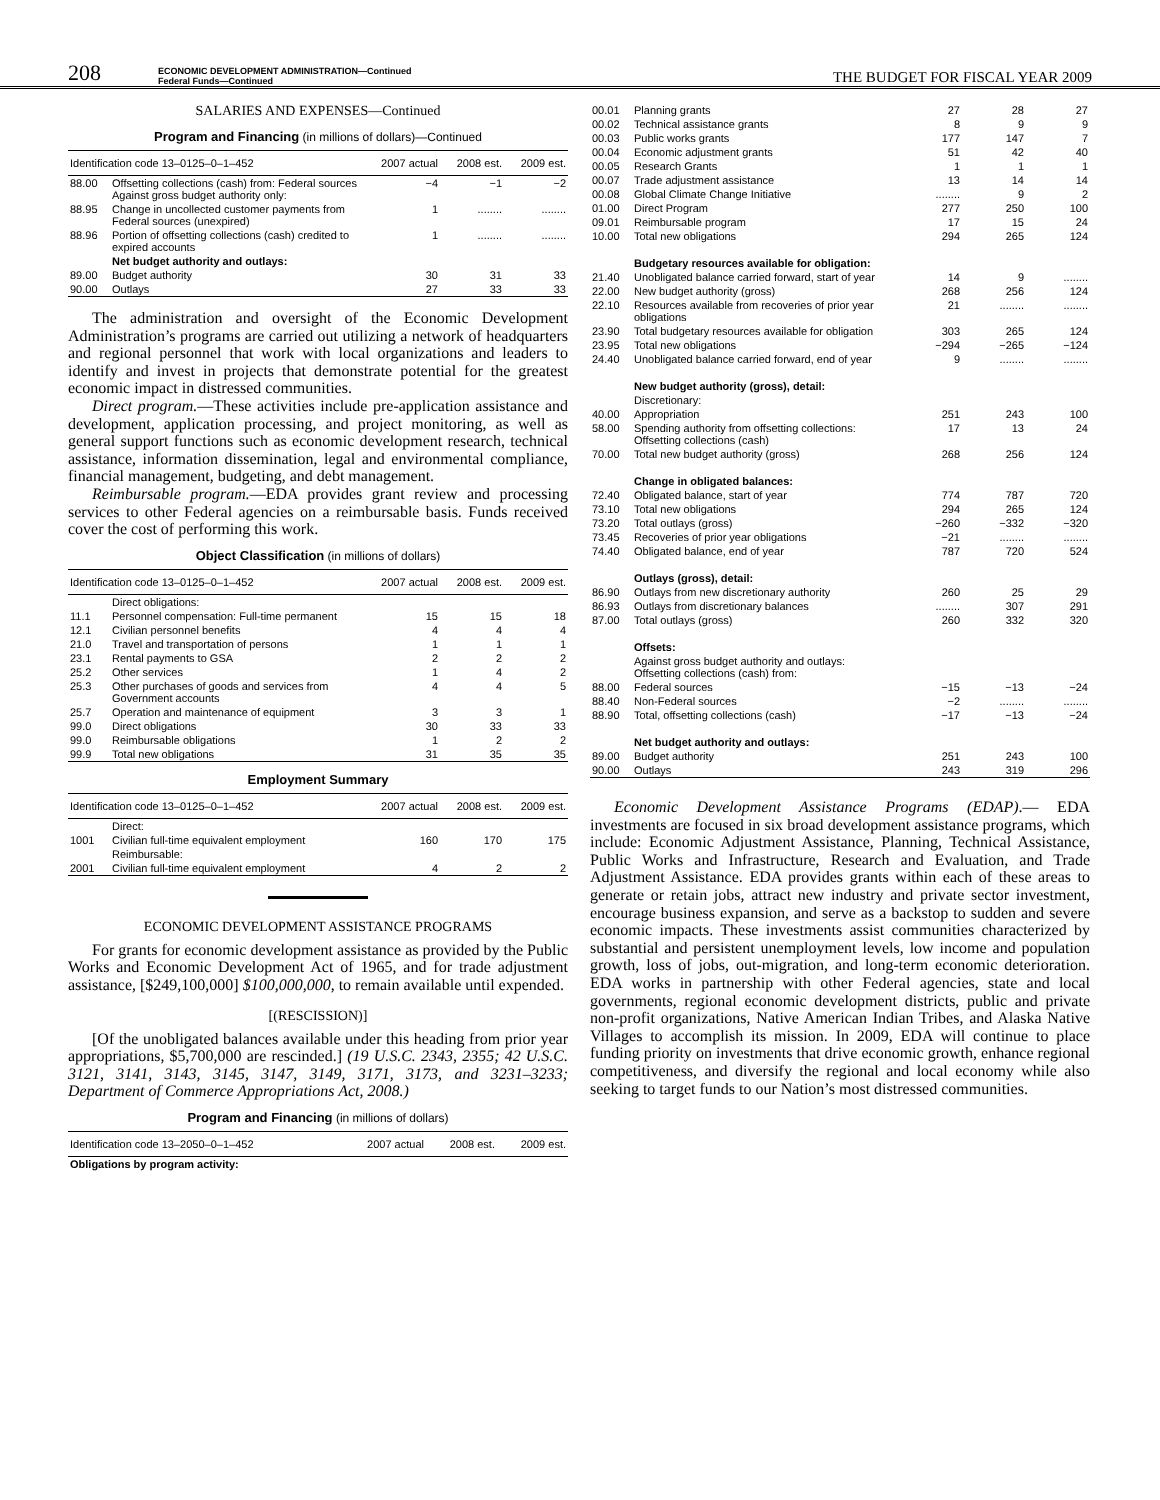208
ECONOMIC DEVELOPMENT ADMINISTRATION—Continued
Federal Funds—Continued
THE BUDGET FOR FISCAL YEAR 2009
SALARIES AND EXPENSES—Continued
Program and Financing (in millions of dollars)—Continued
| Identification code 13–0125–0–1–452 | | 2007 actual | 2008 est. | 2009 est. |
| --- | --- | --- | --- | --- |
| 88.00 | Offsetting collections (cash) from: Federal sources Against gross budget authority only: | −4 | −1 | −2 |
| 88.95 | Change in uncollected customer payments from Federal sources (unexpired) | 1 | ........ | ........ |
| 88.96 | Portion of offsetting collections (cash) credited to expired accounts | 1 | ........ | ........ |
| | Net budget authority and outlays: | | | |
| 89.00 | Budget authority | 30 | 31 | 33 |
| 90.00 | Outlays | 27 | 33 | 33 |
The administration and oversight of the Economic Development Administration’s programs are carried out utilizing a network of headquarters and regional personnel that work with local organizations and leaders to identify and invest in projects that demonstrate potential for the greatest economic impact in distressed communities.
Direct program.—These activities include pre-application assistance and development, application processing, and project monitoring, as well as general support functions such as economic development research, technical assistance, information dissemination, legal and environmental compliance, financial management, budgeting, and debt management.
Reimbursable program.—EDA provides grant review and processing services to other Federal agencies on a reimbursable basis. Funds received cover the cost of performing this work.
Object Classification (in millions of dollars)
| Identification code 13–0125–0–1–452 | | 2007 actual | 2008 est. | 2009 est. |
| --- | --- | --- | --- | --- |
| | Direct obligations: | | | |
| 11.1 | Personnel compensation: Full-time permanent | 15 | 15 | 18 |
| 12.1 | Civilian personnel benefits | 4 | 4 | 4 |
| 21.0 | Travel and transportation of persons | 1 | 1 | 1 |
| 23.1 | Rental payments to GSA | 2 | 2 | 2 |
| 25.2 | Other services | 1 | 4 | 2 |
| 25.3 | Other purchases of goods and services from Government accounts | 4 | 4 | 5 |
| 25.7 | Operation and maintenance of equipment | 3 | 3 | 1 |
| 99.0 | Direct obligations | 30 | 33 | 33 |
| 99.0 | Reimbursable obligations | 1 | 2 | 2 |
| 99.9 | Total new obligations | 31 | 35 | 35 |
Employment Summary
| Identification code 13–0125–0–1–452 | | 2007 actual | 2008 est. | 2009 est. |
| --- | --- | --- | --- | --- |
| | Direct: | | | |
| 1001 | Civilian full-time equivalent employment | 160 | 170 | 175 |
| | Reimbursable: | | | |
| 2001 | Civilian full-time equivalent employment | 4 | 2 | 2 |
ECONOMIC DEVELOPMENT ASSISTANCE PROGRAMS
For grants for economic development assistance as provided by the Public Works and Economic Development Act of 1965, and for trade adjustment assistance, [$249,100,000] $100,000,000, to remain available until expended.
[(RESCISSION)]
[Of the unobligated balances available under this heading from prior year appropriations, $5,700,000 are rescinded.] (19 U.S.C. 2343, 2355; 42 U.S.C. 3121, 3141, 3143, 3145, 3147, 3149, 3171, 3173, and 3231–3233; Department of Commerce Appropriations Act, 2008.)
Program and Financing (in millions of dollars)
| Identification code 13–2050–0–1–452 | 2007 actual | 2008 est. | 2009 est. |
| --- | --- | --- | --- |
| Obligations by program activity: | | | |
| 00.01 | Planning grants | 27 | 28 | 27 |
| 00.02 | Technical assistance grants | 8 | 9 | 9 |
| 00.03 | Public works grants | 177 | 147 | 7 |
| 00.04 | Economic adjustment grants | 51 | 42 | 40 |
| 00.05 | Research Grants | 1 | 1 | 1 |
| 00.07 | Trade adjustment assistance | 13 | 14 | 14 |
| 00.08 | Global Climate Change Initiative | ........ | 9 | 2 |
| 01.00 | Direct Program | 277 | 250 | 100 |
| 09.01 | Reimbursable program | 17 | 15 | 24 |
| 10.00 | Total new obligations | 294 | 265 | 124 |
| | Budgetary resources available for obligation: | | | |
| 21.40 | Unobligated balance carried forward, start of year | 14 | 9 | ........ |
| 22.00 | New budget authority (gross) | 268 | 256 | 124 |
| 22.10 | Resources available from recoveries of prior year obligations | 21 | ........ | ........ |
| 23.90 | Total budgetary resources available for obligation | 303 | 265 | 124 |
| 23.95 | Total new obligations | −294 | −265 | −124 |
| 24.40 | Unobligated balance carried forward, end of year | 9 | ........ | ........ |
| | New budget authority (gross), detail: | | | |
| | Discretionary: | | | |
| 40.00 | Appropriation | 251 | 243 | 100 |
| 58.00 | Spending authority from offsetting collections: Offsetting collections (cash) | 17 | 13 | 24 |
| 70.00 | Total new budget authority (gross) | 268 | 256 | 124 |
| | Change in obligated balances: | | | |
| 72.40 | Obligated balance, start of year | 774 | 787 | 720 |
| 73.10 | Total new obligations | 294 | 265 | 124 |
| 73.20 | Total outlays (gross) | −260 | −332 | −320 |
| 73.45 | Recoveries of prior year obligations | −21 | ........ | ........ |
| 74.40 | Obligated balance, end of year | 787 | 720 | 524 |
| | Outlays (gross), detail: | | | |
| 86.90 | Outlays from new discretionary authority | 260 | 25 | 29 |
| 86.93 | Outlays from discretionary balances | ........ | 307 | 291 |
| 87.00 | Total outlays (gross) | 260 | 332 | 320 |
| | Offsets: | | | |
| | Against gross budget authority and outlays: Offsetting collections (cash) from: | | | |
| 88.00 | Federal sources | −15 | −13 | −24 |
| 88.40 | Non-Federal sources | −2 | ........ | ........ |
| 88.90 | Total, offsetting collections (cash) | −17 | −13 | −24 |
| | Net budget authority and outlays: | | | |
| 89.00 | Budget authority | 251 | 243 | 100 |
| 90.00 | Outlays | 243 | 319 | 296 |
Economic Development Assistance Programs (EDAP).— EDA investments are focused in six broad development assistance programs, which include: Economic Adjustment Assistance, Planning, Technical Assistance, Public Works and Infrastructure, Research and Evaluation, and Trade Adjustment Assistance. EDA provides grants within each of these areas to generate or retain jobs, attract new industry and private sector investment, encourage business expansion, and serve as a backstop to sudden and severe economic impacts. These investments assist communities characterized by substantial and persistent unemployment levels, low income and population growth, loss of jobs, out-migration, and long-term economic deterioration. EDA works in partnership with other Federal agencies, state and local governments, regional economic development districts, public and private non-profit organizations, Native American Indian Tribes, and Alaska Native Villages to accomplish its mission. In 2009, EDA will continue to place funding priority on investments that drive economic growth, enhance regional competitiveness, and diversify the regional and local economy while also seeking to target funds to our Nation’s most distressed communities.